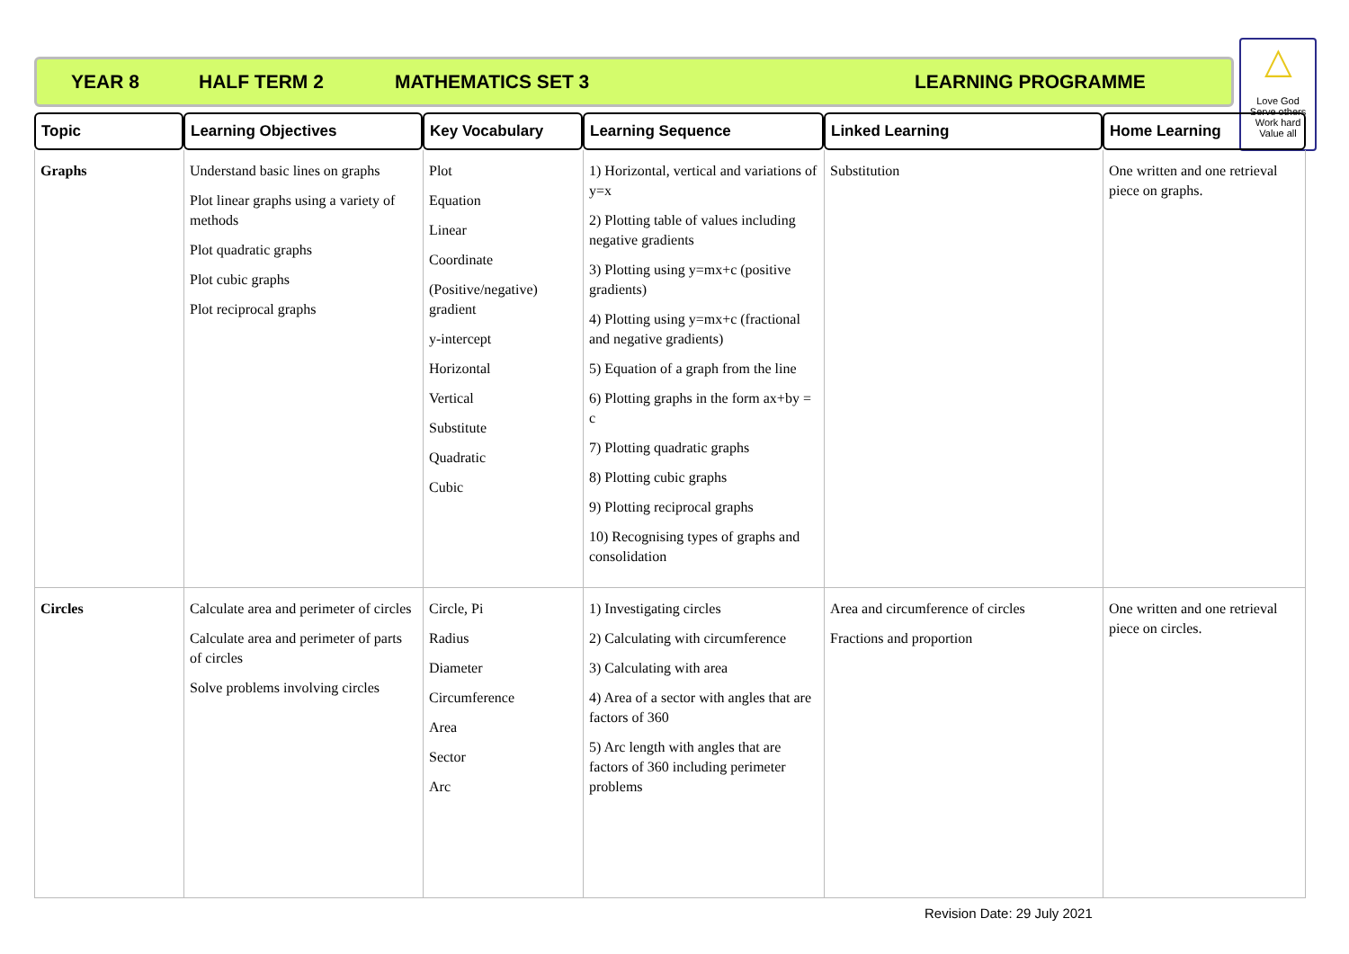YEAR 8 HALF TERM 2 MATHEMATICS SET 3 LEARNING PROGRAMME
△
Love God
Serve others
Work hard
Value all
| Topic | Learning Objectives | Key Vocabulary | Learning Sequence | Linked Learning | Home Learning |
| --- | --- | --- | --- | --- | --- |
| Graphs | Understand basic lines on graphs Plot linear graphs using a variety of methods Plot quadratic graphs Plot cubic graphs Plot reciprocal graphs | Plot Equation Linear Coordinate (Positive/negative) gradient y-intercept Horizontal Vertical Substitute Quadratic Cubic | 1) Horizontal, vertical and variations of y=x 2) Plotting table of values including negative gradients 3) Plotting using y=mx+c (positive gradients) 4) Plotting using y=mx+c (fractional and negative gradients) 5) Equation of a graph from the line 6) Plotting graphs in the form ax+by = c 7) Plotting quadratic graphs 8) Plotting cubic graphs 9) Plotting reciprocal graphs 10) Recognising types of graphs and consolidation | Substitution | One written and one retrieval piece on graphs. |
| Circles | Calculate area and perimeter of circles Calculate area and perimeter of parts of circles Solve problems involving circles | Circle, Pi Radius Diameter Circumference Area Sector Arc | 1) Investigating circles 2) Calculating with circumference 3) Calculating with area 4) Area of a sector with angles that are factors of 360 5) Arc length with angles that are factors of 360 including perimeter problems | Area and circumference of circles Fractions and proportion | One written and one retrieval piece on circles. |
Revision Date: 29 July 2021